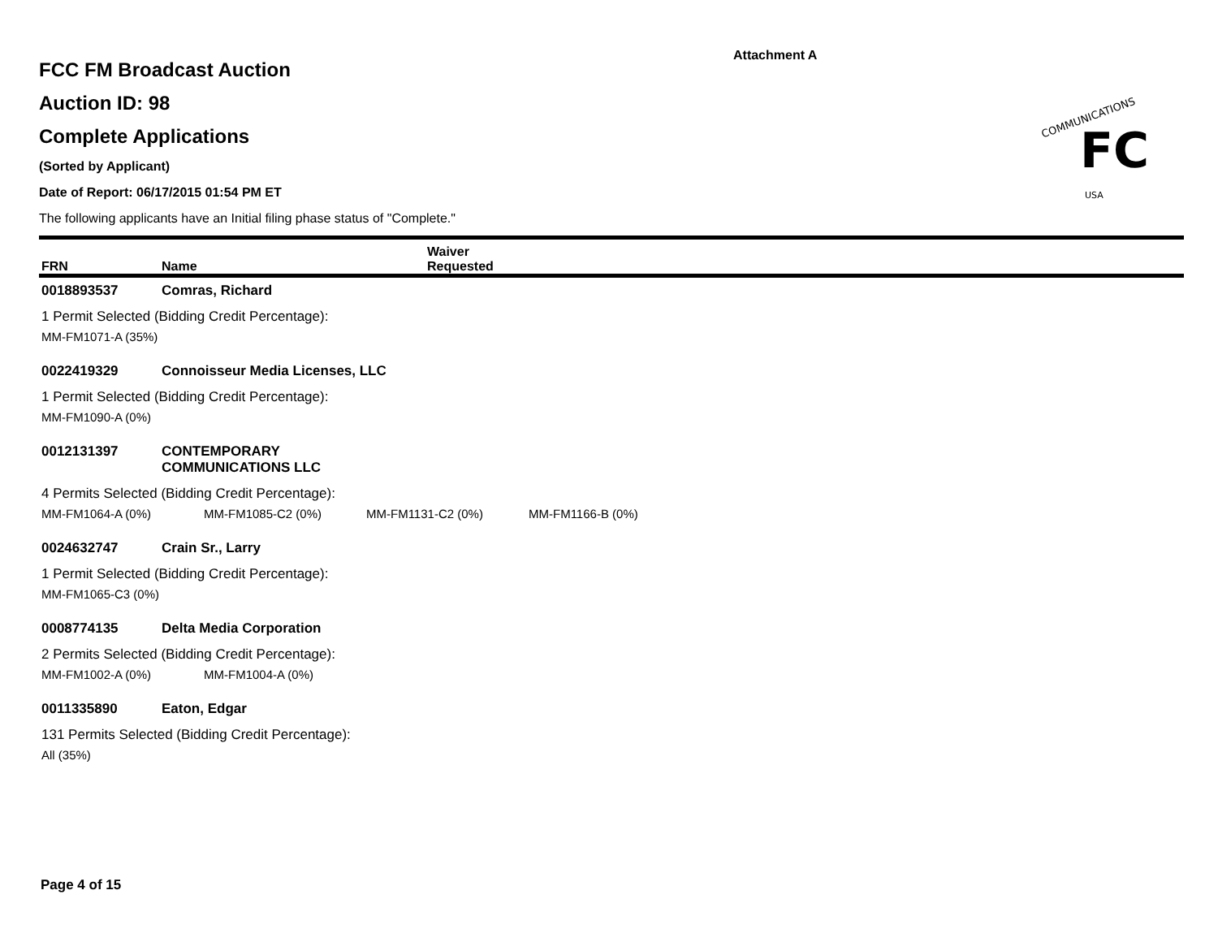Attachment A
COMMUNICATIONS
FC
USA
FCC FM Broadcast Auction
Auction ID: 98
Complete Applications
(Sorted by Applicant)
Date of Report: 06/17/2015 01:54 PM ET
The following applicants have an Initial filing phase status of "Complete."
FRN
Name
Waiver
Requested
0018893537 Comras, Richard
1 Permit Selected (Bidding Credit Percentage):
MM-FM1071-A (35%)
0022419329 Connoisseur Media Licenses, LLC
1 Permit Selected (Bidding Credit Percentage):
MM-FM1090-A (0%)
0012131397 CONTEMPORARY
COMMUNICATIONS LLC
4 Permits Selected (Bidding Credit Percentage):
MM-FM1064-A (0%) MM-FM1085-C2 (0%) MM-FM1131-C2 (0%) MM-FM1166-B (0%)
0024632747 Crain Sr., Larry
1 Permit Selected (Bidding Credit Percentage):
MM-FM1065-C3 (0%)
0008774135 Delta Media Corporation
2 Permits Selected (Bidding Credit Percentage):
MM-FM1002-A (0%) MM-FM1004-A (0%)
0011335890 Eaton, Edgar
131 Permits Selected (Bidding Credit Percentage):
All (35%)
Page 4 of 15